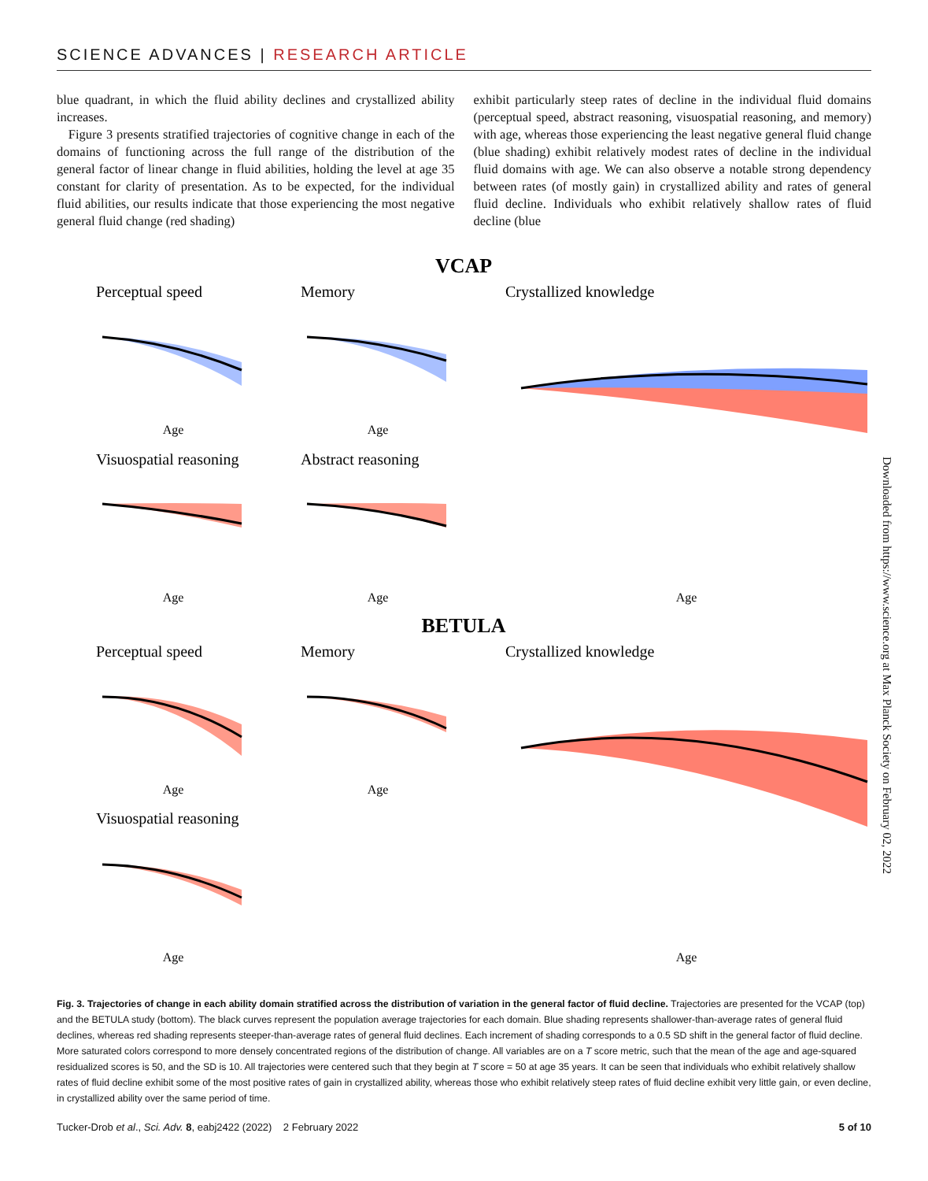SCIENCE ADVANCES | RESEARCH ARTICLE
blue quadrant, in which the fluid ability declines and crystallized ability increases.
Figure 3 presents stratified trajectories of cognitive change in each of the domains of functioning across the full range of the distribution of the general factor of linear change in fluid abilities, holding the level at age 35 constant for clarity of presentation. As to be expected, for the individual fluid abilities, our results indicate that those experiencing the most negative general fluid change (red shading)
exhibit particularly steep rates of decline in the individual fluid domains (perceptual speed, abstract reasoning, visuospatial reasoning, and memory) with age, whereas those experiencing the least negative general fluid change (blue shading) exhibit relatively modest rates of decline in the individual fluid domains with age. We can also observe a notable strong dependency between rates (of mostly gain) in crystallized ability and rates of general fluid decline. Individuals who exhibit relatively shallow rates of fluid decline (blue
VCAP
BETULA
Perceptual speed
Memory
Crystallized knowledge
Visuospatial reasoning
Abstract reasoning
Perceptual speed
Memory
Crystallized knowledge
Visuospatial reasoning
Age
Age
Age
Age
Age
Age
Age
Age
Age
Downloaded from https://www.science.org at Max Planck Society on February 02, 2022
Fig. 3. Trajectories of change in each ability domain stratified across the distribution of variation in the general factor of fluid decline. Trajectories are presented for the VCAP (top) and the BETULA study (bottom). The black curves represent the population average trajectories for each domain. Blue shading represents shallower-than-average rates of general fluid declines, whereas red shading represents steeper-than-average rates of general fluid declines. Each increment of shading corresponds to a 0.5 SD shift in the general factor of fluid decline. More saturated colors correspond to more densely concentrated regions of the distribution of change. All variables are on a T score metric, such that the mean of the age and age-squared residualized scores is 50, and the SD is 10. All trajectories were centered such that they begin at T score = 50 at age 35 years. It can be seen that individuals who exhibit relatively shallow rates of fluid decline exhibit some of the most positive rates of gain in crystallized ability, whereas those who exhibit relatively steep rates of fluid decline exhibit very little gain, or even decline, in crystallized ability over the same period of time.
Tucker-Drob et al., Sci. Adv. 8, eabj2422 (2022) 2 February 2022 5 of 10